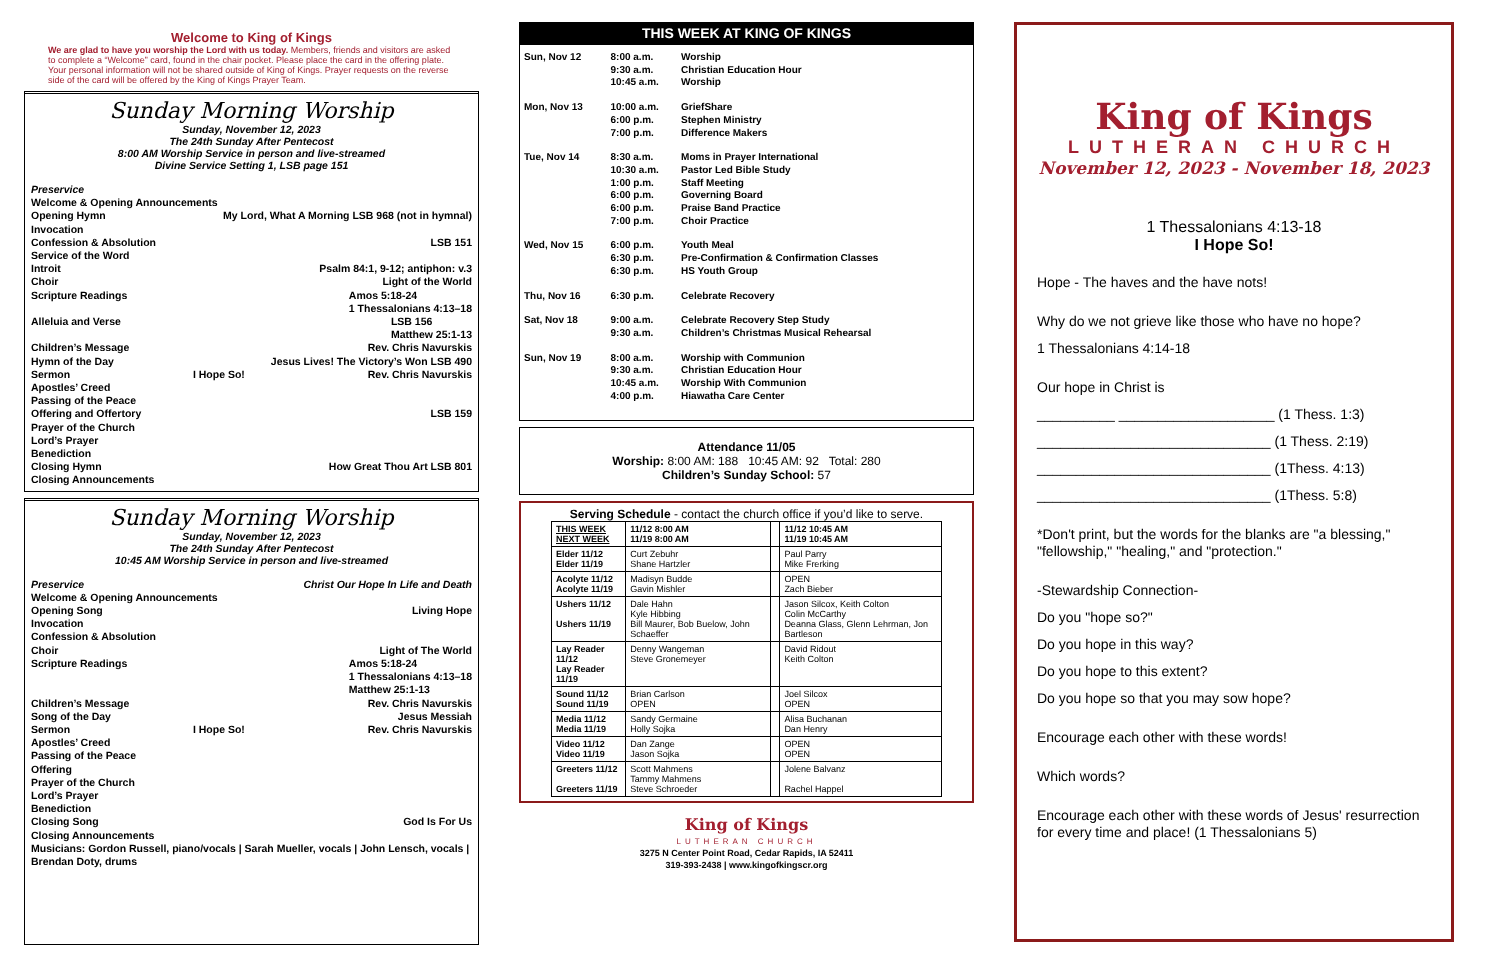Welcome to King of Kings
We are glad to have you worship the Lord with us today. Members, friends and visitors are asked to complete a “Welcome” card, found in the chair pocket. Please place the card in the offering plate. Your personal information will not be shared outside of King of Kings. Prayer requests on the reverse side of the card will be offered by the King of Kings Prayer Team.
Sunday Morning Worship
Sunday, November 12, 2023
The 24th Sunday After Pentecost
8:00 AM Worship Service in person and live-streamed
Divine Service Setting 1, LSB page 151
Preservice
Welcome & Opening Announcements
Opening Hymn My Lord, What A Morning LSB 968 (not in hymnal)
Invocation
Confession & Absolution LSB 151
Service of the Word
Introit Psalm 84:1, 9-12; antiphon: v.3
Choir Light of the World
Scripture Readings Amos 5:18-24
1 Thessalonians 4:13–18
Alleluia and Verse LSB 156
Matthew 25:1-13
Children’s Message Rev. Chris Navurskis
Hymn of the Day Jesus Lives! The Victory’s Won LSB 490
Sermon I Hope So! Rev. Chris Navurskis
Apostles’ Creed
Passing of the Peace
Offering and Offertory LSB 159
Prayer of the Church
Lord’s Prayer
Benediction
Closing Hymn How Great Thou Art LSB 801
Closing Announcements
Sunday Morning Worship
Sunday, November 12, 2023
The 24th Sunday After Pentecost
10:45 AM Worship Service in person and live-streamed
Preservice Christ Our Hope In Life and Death
Welcome & Opening Announcements
Opening Song Living Hope
Invocation
Confession & Absolution
Choir Light of The World
Scripture Readings Amos 5:18-24
1 Thessalonians 4:13–18
Matthew 25:1-13
Children’s Message Rev. Chris Navurskis
Song of the Day Jesus Messiah
Sermon I Hope So! Rev. Chris Navurskis
Apostles’ Creed
Passing of the Peace
Offering
Prayer of the Church
Lord’s Prayer
Benediction
Closing Song God Is For Us
Closing Announcements
Musicians: Gordon Russell, piano/vocals | Sarah Mueller, vocals | John Lensch, vocals | Brendan Doty, drums
THIS WEEK AT KING OF KINGS
| Sun, Nov 12 | 8:00 a.m. 9:30 a.m. 10:45 a.m. | Worship Christian Education Hour Worship |
| Mon, Nov 13 | 10:00 a.m. 6:00 p.m. 7:00 p.m. | GriefShare Stephen Ministry Difference Makers |
| Tue, Nov 14 | 8:30 a.m. 10:30 a.m. 1:00 p.m. 6:00 p.m. 6:00 p.m. 7:00 p.m. | Moms in Prayer International Pastor Led Bible Study Staff Meeting Governing Board Praise Band Practice Choir Practice |
| Wed, Nov 15 | 6:00 p.m. 6:30 p.m. 6:30 p.m. | Youth Meal Pre-Confirmation & Confirmation Classes HS Youth Group |
| Thu, Nov 16 | 6:30 p.m. | Celebrate Recovery |
| Sat, Nov 18 | 9:00 a.m. 9:30 a.m. | Celebrate Recovery Step Study Children’s Christmas Musical Rehearsal |
| Sun, Nov 19 | 8:00 a.m. 9:30 a.m. 10:45 a.m. 4:00 p.m. | Worship with Communion Christian Education Hour Worship With Communion Hiawatha Care Center |
Attendance 11/05
Worship: 8:00 AM: 188 10:45 AM: 92 Total: 280
Children’s Sunday School: 57
Serving Schedule - contact the church office if you’d like to serve.
| THIS WEEK NEXT WEEK | 11/12 8:00 AM 11/19 8:00 AM | | 11/12 10:45 AM 11/19 10:45 AM |
| --- | --- | --- | --- |
| Elder 11/12 Elder 11/19 | Curt Zebuhr Shane Hartzler | | Paul Parry Mike Frerking |
| Acolyte 11/12 Acolyte 11/19 | Madisyn Budde Gavin Mishler | | OPEN Zach Bieber |
| Ushers 11/12 Ushers 11/19 | Dale Hahn Kyle Hibbing Bill Maurer, Bob Buelow, John Schaeffer | | Jason Silcox, Keith Colton Colin McCarthy Deanna Glass, Glenn Lehrman, Jon Bartleson |
| Lay Reader 11/12 Lay Reader 11/19 | Denny Wangeman Steve Gronemeyer | | David Ridout Keith Colton |
| Sound 11/12 Sound 11/19 | Brian Carlson OPEN | | Joel Silcox OPEN |
| Media 11/12 Media 11/19 | Sandy Germaine Holly Sojka | | Alisa Buchanan Dan Henry |
| Video 11/12 Video 11/19 | Dan Zange Jason Sojka | | OPEN OPEN |
| Greeters 11/12 Greeters 11/19 | Scott Mahmens Tammy Mahmens Steve Schroeder | | Jolene Balvanz Rachel Happel |
King of Kings
LUTHERAN CHURCH
3275 N Center Point Road, Cedar Rapids, IA 52411
319-393-2438 | www.kingofkingscr.org
King of Kings
LUTHERAN CHURCH
November 12, 2023 - November 18, 2023
1 Thessalonians 4:13-18
I Hope So!
Hope - The haves and the have nots!
Why do we not grieve like those who have no hope?
1 Thessalonians 4:14-18
Our hope in Christ is
__________ ____________________ (1 Thess. 1:3)
______________________________ (1 Thess. 2:19)
______________________________ (1Thess. 4:13)
______________________________ (1Thess. 5:8)
*Don't print, but the words for the blanks are "a blessing," "fellowship," "healing," and "protection."
-Stewardship Connection-
Do you "hope so?"
Do you hope in this way?
Do you hope to this extent?
Do you hope so that you may sow hope?
Encourage each other with these words!
Which words?
Encourage each other with these words of Jesus' resurrection for every time and place! (1 Thessalonians 5)